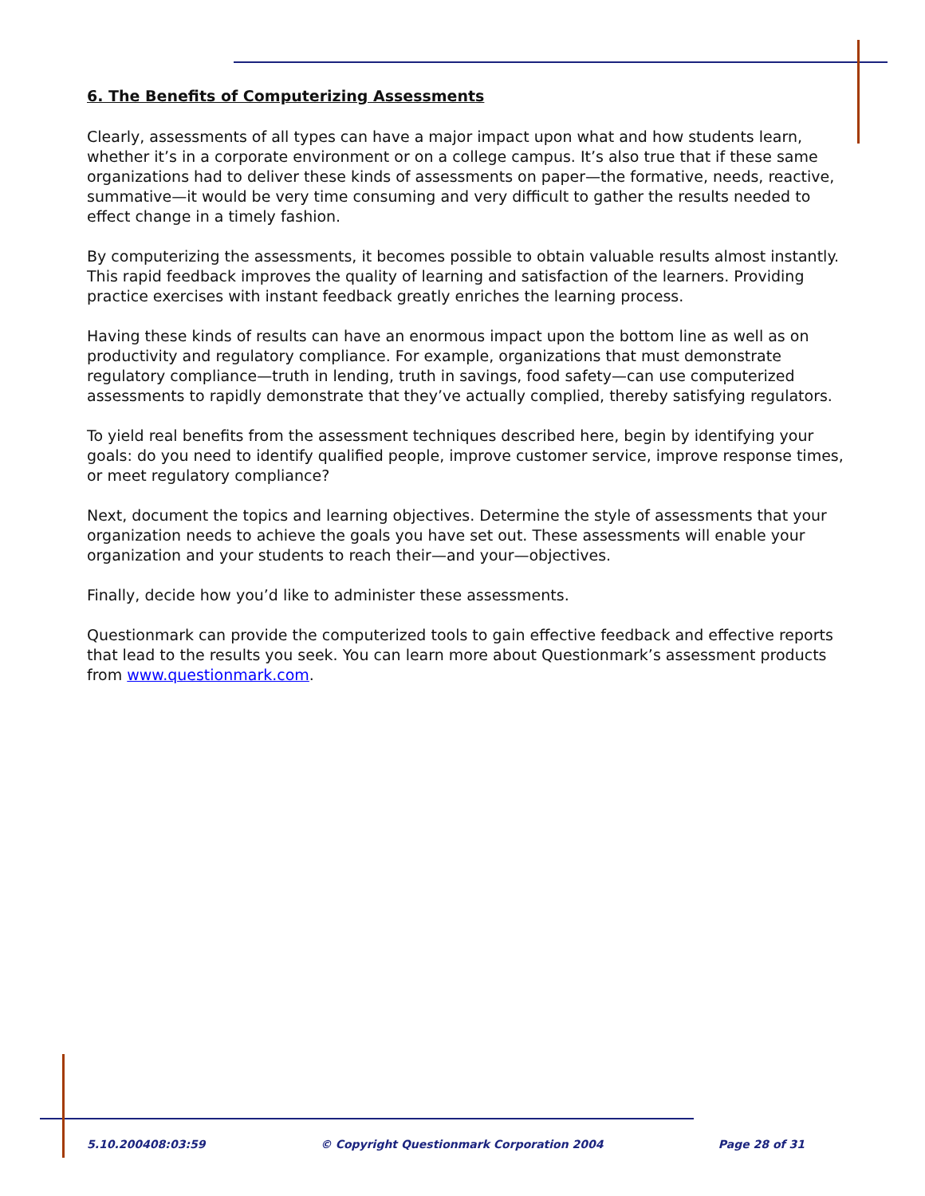6. The Benefits of Computerizing Assessments
Clearly, assessments of all types can have a major impact upon what and how students learn, whether it’s in a corporate environment or on a college campus. It’s also true that if these same organizations had to deliver these kinds of assessments on paper—the formative, needs, reactive, summative—it would be very time consuming and very difficult to gather the results needed to effect change in a timely fashion.
By computerizing the assessments, it becomes possible to obtain valuable results almost instantly. This rapid feedback improves the quality of learning and satisfaction of the learners. Providing practice exercises with instant feedback greatly enriches the learning process.
Having these kinds of results can have an enormous impact upon the bottom line as well as on productivity and regulatory compliance. For example, organizations that must demonstrate regulatory compliance—truth in lending, truth in savings, food safety—can use computerized assessments to rapidly demonstrate that they’ve actually complied, thereby satisfying regulators.
To yield real benefits from the assessment techniques described here, begin by identifying your goals: do you need to identify qualified people, improve customer service, improve response times, or meet regulatory compliance?
Next, document the topics and learning objectives. Determine the style of assessments that your organization needs to achieve the goals you have set out. These assessments will enable your organization and your students to reach their—and your—objectives.
Finally, decide how you’d like to administer these assessments.
Questionmark can provide the computerized tools to gain effective feedback and effective reports that lead to the results you seek. You can learn more about Questionmark’s assessment products from www.questionmark.com.
5.10.200408:03:59 © Copyright Questionmark Corporation 2004 Page 28 of 31